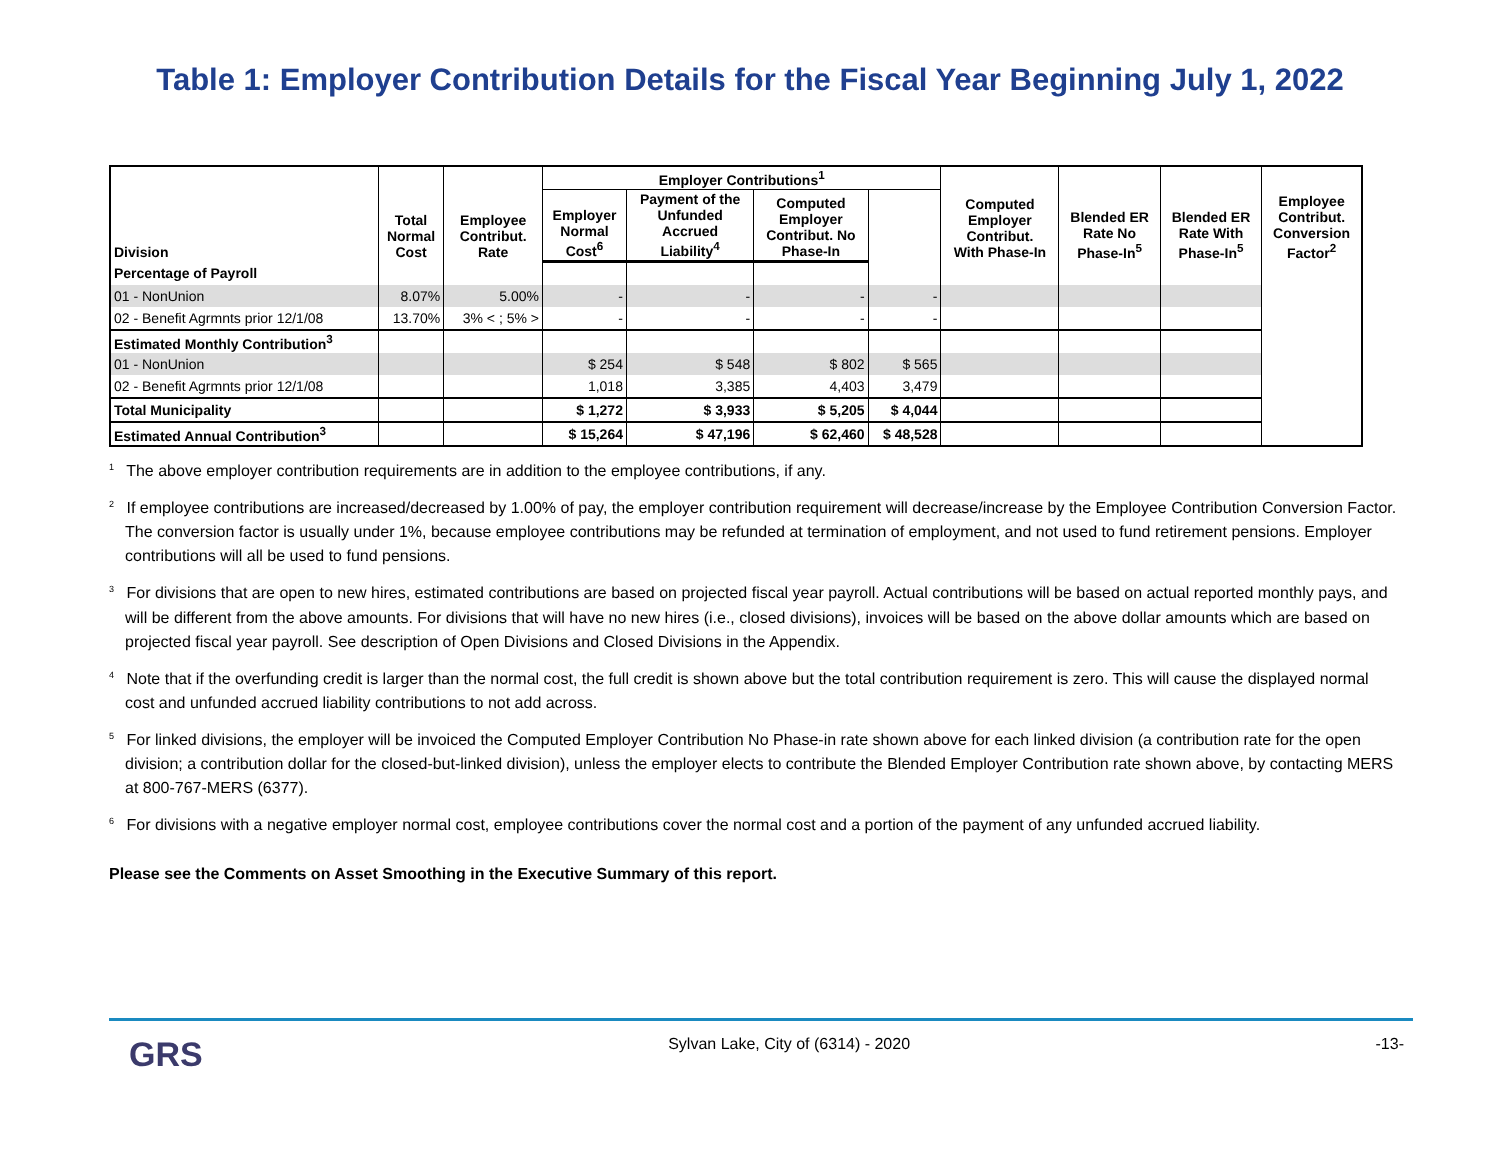Table 1: Employer Contribution Details for the Fiscal Year Beginning July 1, 2022
| Division | Total Normal Cost | Employee Contribut. Rate | Employer Contributions<sup>1</sup> | | | | Computed Employer Contribut. With Phase-In | Blended ER Rate No Phase-In<sup>5</sup> | Blended ER Rate With Phase-In<sup>5</sup> | Employee Contribut. Conversion Factor<sup>2</sup> |
| --- | --- | --- | --- | --- | --- | --- | --- | --- | --- | --- |
| | | | Employer Normal Cost<sup>6</sup> | Payment of the Unfunded Accrued Liability<sup>4</sup> | Computed Employer Contribut. No Phase-In | | | | | |
| Percentage of Payroll | | | | | | | | | | |
| 01 - NonUnion | 8.07% | 5.00% | - | - | - | - | | | | |
| 02 - Benefit Agrmnts prior 12/1/08 | 13.70% | 3% < ; 5% > | - | - | - | - | | | | |
| Estimated Monthly Contribution<sup>3</sup> | | | | | | | | | | |
| 01 - NonUnion | | | $ 254 | $ 548 | $ 802 | $ 565 | | | | |
| 02 - Benefit Agrmnts prior 12/1/08 | | | 1,018 | 3,385 | 4,403 | 3,479 | | | | |
| Total Municipality | | | $ 1,272 | $ 3,933 | $ 5,205 | $ 4,044 | | | | |
| Estimated Annual Contribution<sup>3</sup> | | | $ 15,264 | $ 47,196 | $ 62,460 | $ 48,528 | | | | |
<sup>1</sup> The above employer contribution requirements are in addition to the employee contributions, if any.
<sup>2</sup> If employee contributions are increased/decreased by 1.00% of pay, the employer contribution requirement will decrease/increase by the Employee Contribution Conversion Factor. The conversion factor is usually under 1%, because employee contributions may be refunded at termination of employment, and not used to fund retirement pensions. Employer contributions will all be used to fund pensions.
<sup>3</sup> For divisions that are open to new hires, estimated contributions are based on projected fiscal year payroll. Actual contributions will be based on actual reported monthly pays, and will be different from the above amounts. For divisions that will have no new hires (i.e., closed divisions), invoices will be based on the above dollar amounts which are based on projected fiscal year payroll. See description of Open Divisions and Closed Divisions in the Appendix.
<sup>4</sup> Note that if the overfunding credit is larger than the normal cost, the full credit is shown above but the total contribution requirement is zero. This will cause the displayed normal cost and unfunded accrued liability contributions to not add across.
<sup>5</sup> For linked divisions, the employer will be invoiced the Computed Employer Contribution No Phase-in rate shown above for each linked division (a contribution rate for the open division; a contribution dollar for the closed-but-linked division), unless the employer elects to contribute the Blended Employer Contribution rate shown above, by contacting MERS at 800-767-MERS (6377).
<sup>6</sup> For divisions with a negative employer normal cost, employee contributions cover the normal cost and a portion of the payment of any unfunded accrued liability.
Please see the Comments on Asset Smoothing in the Executive Summary of this report.
GRS Sylvan Lake, City of (6314) - 2020 -13-